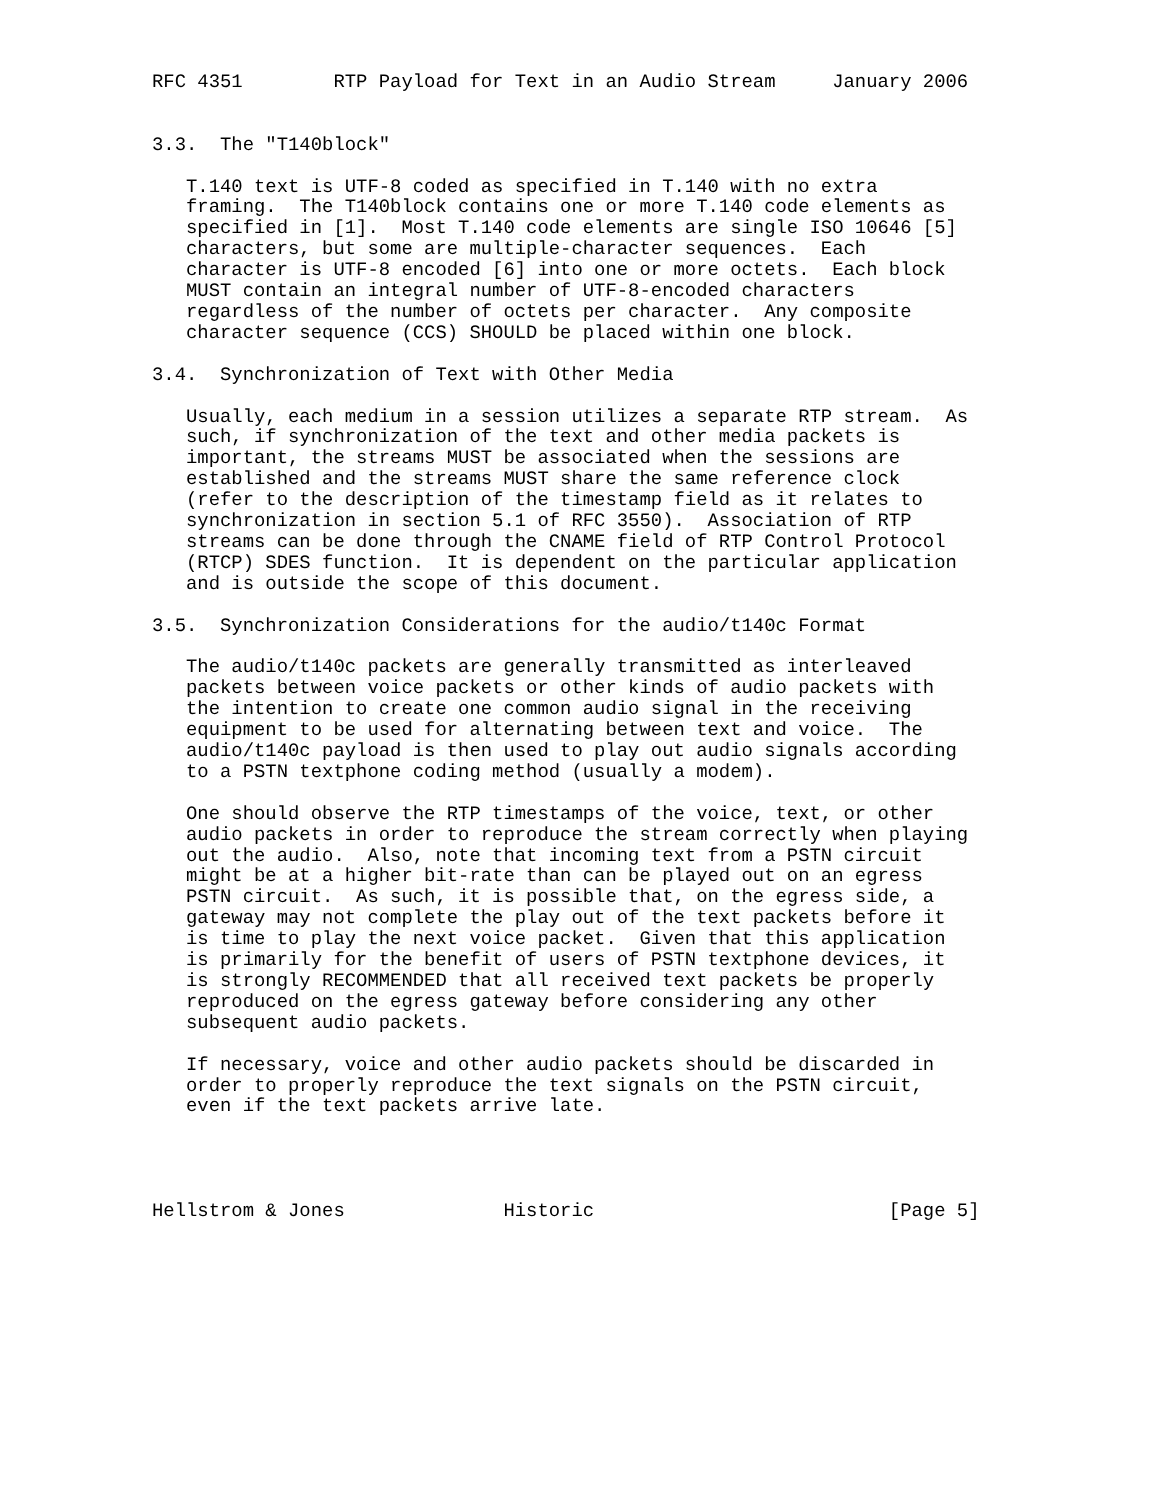RFC 4351        RTP Payload for Text in an Audio Stream     January 2006


3.3.  The "T140block"

   T.140 text is UTF-8 coded as specified in T.140 with no extra
   framing.  The T140block contains one or more T.140 code elements as
   specified in [1].  Most T.140 code elements are single ISO 10646 [5]
   characters, but some are multiple-character sequences.  Each
   character is UTF-8 encoded [6] into one or more octets.  Each block
   MUST contain an integral number of UTF-8-encoded characters
   regardless of the number of octets per character.  Any composite
   character sequence (CCS) SHOULD be placed within one block.

3.4.  Synchronization of Text with Other Media

   Usually, each medium in a session utilizes a separate RTP stream.  As
   such, if synchronization of the text and other media packets is
   important, the streams MUST be associated when the sessions are
   established and the streams MUST share the same reference clock
   (refer to the description of the timestamp field as it relates to
   synchronization in section 5.1 of RFC 3550).  Association of RTP
   streams can be done through the CNAME field of RTP Control Protocol
   (RTCP) SDES function.  It is dependent on the particular application
   and is outside the scope of this document.

3.5.  Synchronization Considerations for the audio/t140c Format

   The audio/t140c packets are generally transmitted as interleaved
   packets between voice packets or other kinds of audio packets with
   the intention to create one common audio signal in the receiving
   equipment to be used for alternating between text and voice.  The
   audio/t140c payload is then used to play out audio signals according
   to a PSTN textphone coding method (usually a modem).

   One should observe the RTP timestamps of the voice, text, or other
   audio packets in order to reproduce the stream correctly when playing
   out the audio.  Also, note that incoming text from a PSTN circuit
   might be at a higher bit-rate than can be played out on an egress
   PSTN circuit.  As such, it is possible that, on the egress side, a
   gateway may not complete the play out of the text packets before it
   is time to play the next voice packet.  Given that this application
   is primarily for the benefit of users of PSTN textphone devices, it
   is strongly RECOMMENDED that all received text packets be properly
   reproduced on the egress gateway before considering any other
   subsequent audio packets.

   If necessary, voice and other audio packets should be discarded in
   order to properly reproduce the text signals on the PSTN circuit,
   even if the text packets arrive late.




Hellstrom & Jones              Historic                          [Page 5]